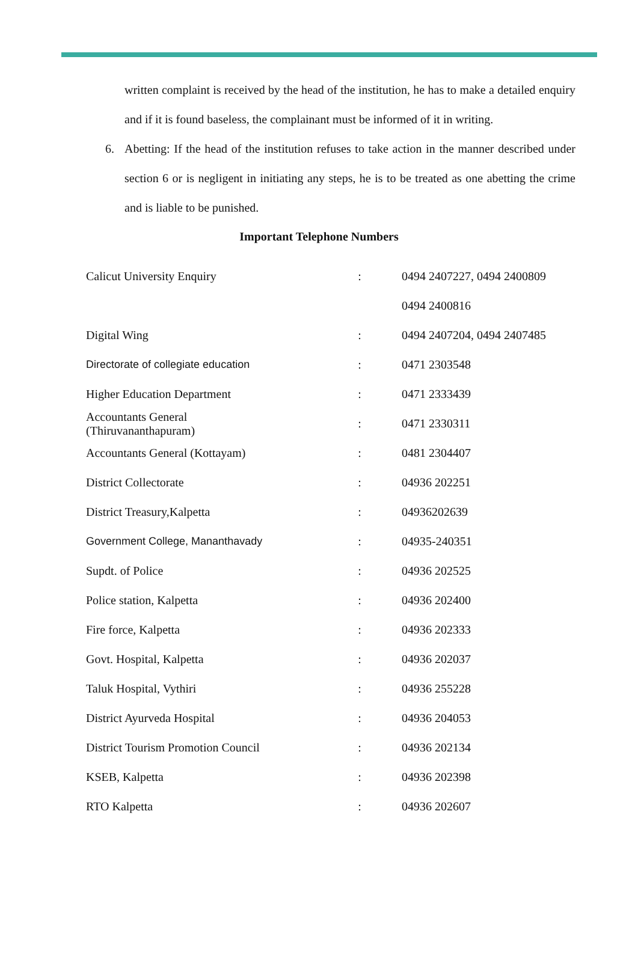written complaint is received by the head of the institution, he has to make a detailed enquiry and if it is found baseless, the complainant must be informed of it in writing.
6. Abetting: If the head of the institution refuses to take action in the manner described under section 6 or is negligent in initiating any steps, he is to be treated as one abetting the crime and is liable to be punished.
Important Telephone Numbers
| Calicut University Enquiry | : | 0494 2407227, 0494 2400809 |
| | | 0494 2400816 |
| Digital Wing | : | 0494 2407204, 0494 2407485 |
| Directorate of collegiate education | : | 0471 2303548 |
| Higher Education Department | : | 0471 2333439 |
| Accountants General (Thiruvananthapuram) | : | 0471 2330311 |
| Accountants General (Kottayam) | : | 0481 2304407 |
| District Collectorate | : | 04936 202251 |
| District Treasury,Kalpetta | : | 04936202639 |
| Government College, Mananthavady | : | 04935-240351 |
| Supdt. of Police | : | 04936 202525 |
| Police station, Kalpetta | : | 04936 202400 |
| Fire force, Kalpetta | : | 04936 202333 |
| Govt. Hospital, Kalpetta | : | 04936 202037 |
| Taluk Hospital, Vythiri | : | 04936 255228 |
| District Ayurveda Hospital | : | 04936 204053 |
| District Tourism Promotion Council | : | 04936 202134 |
| KSEB, Kalpetta | : | 04936 202398 |
| RTO Kalpetta | : | 04936 202607 |